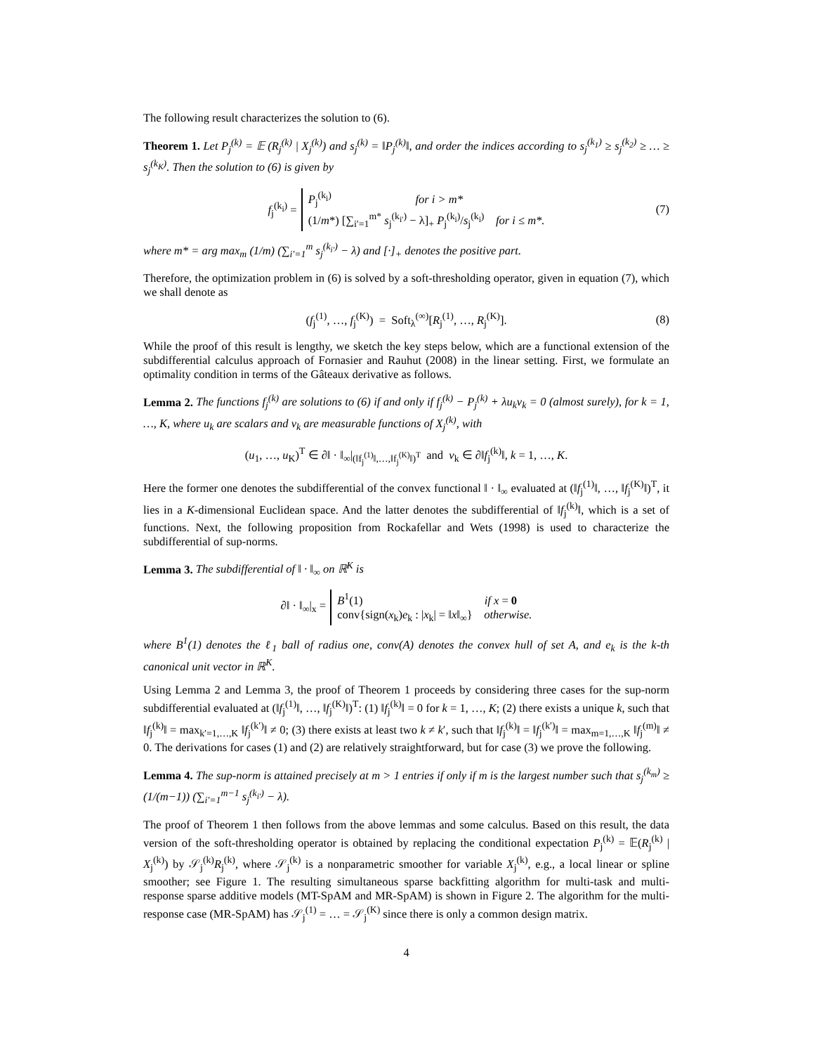The following result characterizes the solution to (6).
Theorem 1. Let P<sub>j</sub><sup>(k)</sup> = 𝔼 (R<sub>j</sub><sup>(k)</sup> | X<sub>j</sub><sup>(k)</sup>) and s<sub>j</sub><sup>(k)</sup> = ‖P<sub>j</sub><sup>(k)</sup>‖, and order the indices according to s<sub>j</sub><sup>(k<sub>1</sub>)</sup> ≥ s<sub>j</sub><sup>(k<sub>2</sub>)</sup> ≥ … ≥ s<sub>j</sub><sup>(k<sub>K</sub>)</sup>. Then the solution to (6) is given by
f<sub>j</sub><sup>(k<sub>i</sub>)</sup> =
P<sub>j</sub><sup>(k<sub>i</sub>)</sup> for i > m*
(1/m*) [∑<sub>i′=1</sub><sup>m*</sup> s<sub>j</sub><sup>(k<sub>i′</sub>)</sup> − λ]<sub>+</sub> P<sub>j</sub><sup>(k<sub>i</sub>)</sup>/s<sub>j</sub><sup>(k<sub>i</sub>)</sup> for i ≤ m*.
(7)
where m* = arg max<sub>m</sub> (1/m) (∑<sub>i′=1</sub><sup>m</sup> s<sub>j</sub><sup>(k<sub>i′</sub>)</sup> − λ) and [·]<sub>+</sub> denotes the positive part.
Therefore, the optimization problem in (6) is solved by a soft-thresholding operator, given in equation (7), which we shall denote as
(f<sub>j</sub><sup>(1)</sup>, …, f<sub>j</sub><sup>(K)</sup>) = Soft<sub>λ</sub><sup>(∞)</sup>[R<sub>j</sub><sup>(1)</sup>, …, R<sub>j</sub><sup>(K)</sup>]. (8)
While the proof of this result is lengthy, we sketch the key steps below, which are a functional extension of the subdifferential calculus approach of Fornasier and Rauhut (2008) in the linear setting. First, we formulate an optimality condition in terms of the Gâteaux derivative as follows.
Lemma 2. The functions f<sub>j</sub><sup>(k)</sup> are solutions to (6) if and only if f<sub>j</sub><sup>(k)</sup> − P<sub>j</sub><sup>(k)</sup> + λu<sub>k</sub>v<sub>k</sub> = 0 (almost surely), for k = 1, …, K, where u<sub>k</sub> are scalars and v<sub>k</sub> are measurable functions of X<sub>j</sub><sup>(k)</sup>, with
(u<sub>1</sub>, …, u<sub>K</sub>)<sup>T</sup> ∈ ∂‖ · ‖<sub>∞</sub>|<sub>(‖f<sub>j</sub><sup>(1)</sup>‖,…,‖f<sub>j</sub><sup>(K)</sup>‖)<sup>T</sup></sub> and v<sub>k</sub> ∈ ∂‖f<sub>j</sub><sup>(k)</sup>‖, k = 1, …, K.
Here the former one denotes the subdifferential of the convex functional ‖ · ‖<sub>∞</sub> evaluated at (‖f<sub>j</sub><sup>(1)</sup>‖, …, ‖f<sub>j</sub><sup>(K)</sup>‖)<sup>T</sup>, it lies in a K-dimensional Euclidean space. And the latter denotes the subdifferential of ‖f<sub>j</sub><sup>(k)</sup>‖, which is a set of functions. Next, the following proposition from Rockafellar and Wets (1998) is used to characterize the subdifferential of sup-norms.
Lemma 3. The subdifferential of ‖ · ‖<sub>∞</sub> on ℝ<sup>K</sup> is
∂‖ · ‖<sub>∞</sub>|<sub>x</sub> =
B<sup>1</sup>(1) if x = 0
conv{sign(x<sub>k</sub>)e<sub>k</sub> : |x<sub>k</sub>| = ‖x‖<sub>∞</sub>} otherwise.
where B<sup>1</sup>(1) denotes the ℓ<sub>1</sub> ball of radius one, conv(A) denotes the convex hull of set A, and e<sub>k</sub> is the k-th canonical unit vector in ℝ<sup>K</sup>.
Using Lemma 2 and Lemma 3, the proof of Theorem 1 proceeds by considering three cases for the sup-norm subdifferential evaluated at (‖f<sub>j</sub><sup>(1)</sup>‖, …, ‖f<sub>j</sub><sup>(K)</sup>‖)<sup>T</sup>: (1) ‖f<sub>j</sub><sup>(k)</sup>‖ = 0 for k = 1, …, K; (2) there exists a unique k, such that ‖f<sub>j</sub><sup>(k)</sup>‖ = max<sub>k′=1,…,K</sub> ‖f<sub>j</sub><sup>(k′)</sup>‖ ≠ 0; (3) there exists at least two k ≠ k′, such that ‖f<sub>j</sub><sup>(k)</sup>‖ = ‖f<sub>j</sub><sup>(k′)</sup>‖ = max<sub>m=1,…,K</sub> ‖f<sub>j</sub><sup>(m)</sup>‖ ≠ 0. The derivations for cases (1) and (2) are relatively straightforward, but for case (3) we prove the following.
Lemma 4. The sup-norm is attained precisely at m > 1 entries if only if m is the largest number such that s<sub>j</sub><sup>(k<sub>m</sub>)</sup> ≥ (1/(m−1)) (∑<sub>i′=1</sub><sup>m−1</sup> s<sub>j</sub><sup>(k<sub>i′</sub>)</sup> − λ).
The proof of Theorem 1 then follows from the above lemmas and some calculus. Based on this result, the data version of the soft-thresholding operator is obtained by replacing the conditional expectation P<sub>j</sub><sup>(k)</sup> = 𝔼(R<sub>j</sub><sup>(k)</sup> | X<sub>j</sub><sup>(k)</sup>) by 𝒮<sub>j</sub><sup>(k)</sup>R<sub>j</sub><sup>(k)</sup>, where 𝒮<sub>j</sub><sup>(k)</sup> is a nonparametric smoother for variable X<sub>j</sub><sup>(k)</sup>, e.g., a local linear or spline smoother; see Figure 1. The resulting simultaneous sparse backfitting algorithm for multi-task and multi-response sparse additive models (MT-SpAM and MR-SpAM) is shown in Figure 2. The algorithm for the multi-response case (MR-SpAM) has 𝒮<sub>j</sub><sup>(1)</sup> = … = 𝒮<sub>j</sub><sup>(K)</sup> since there is only a common design matrix.
4